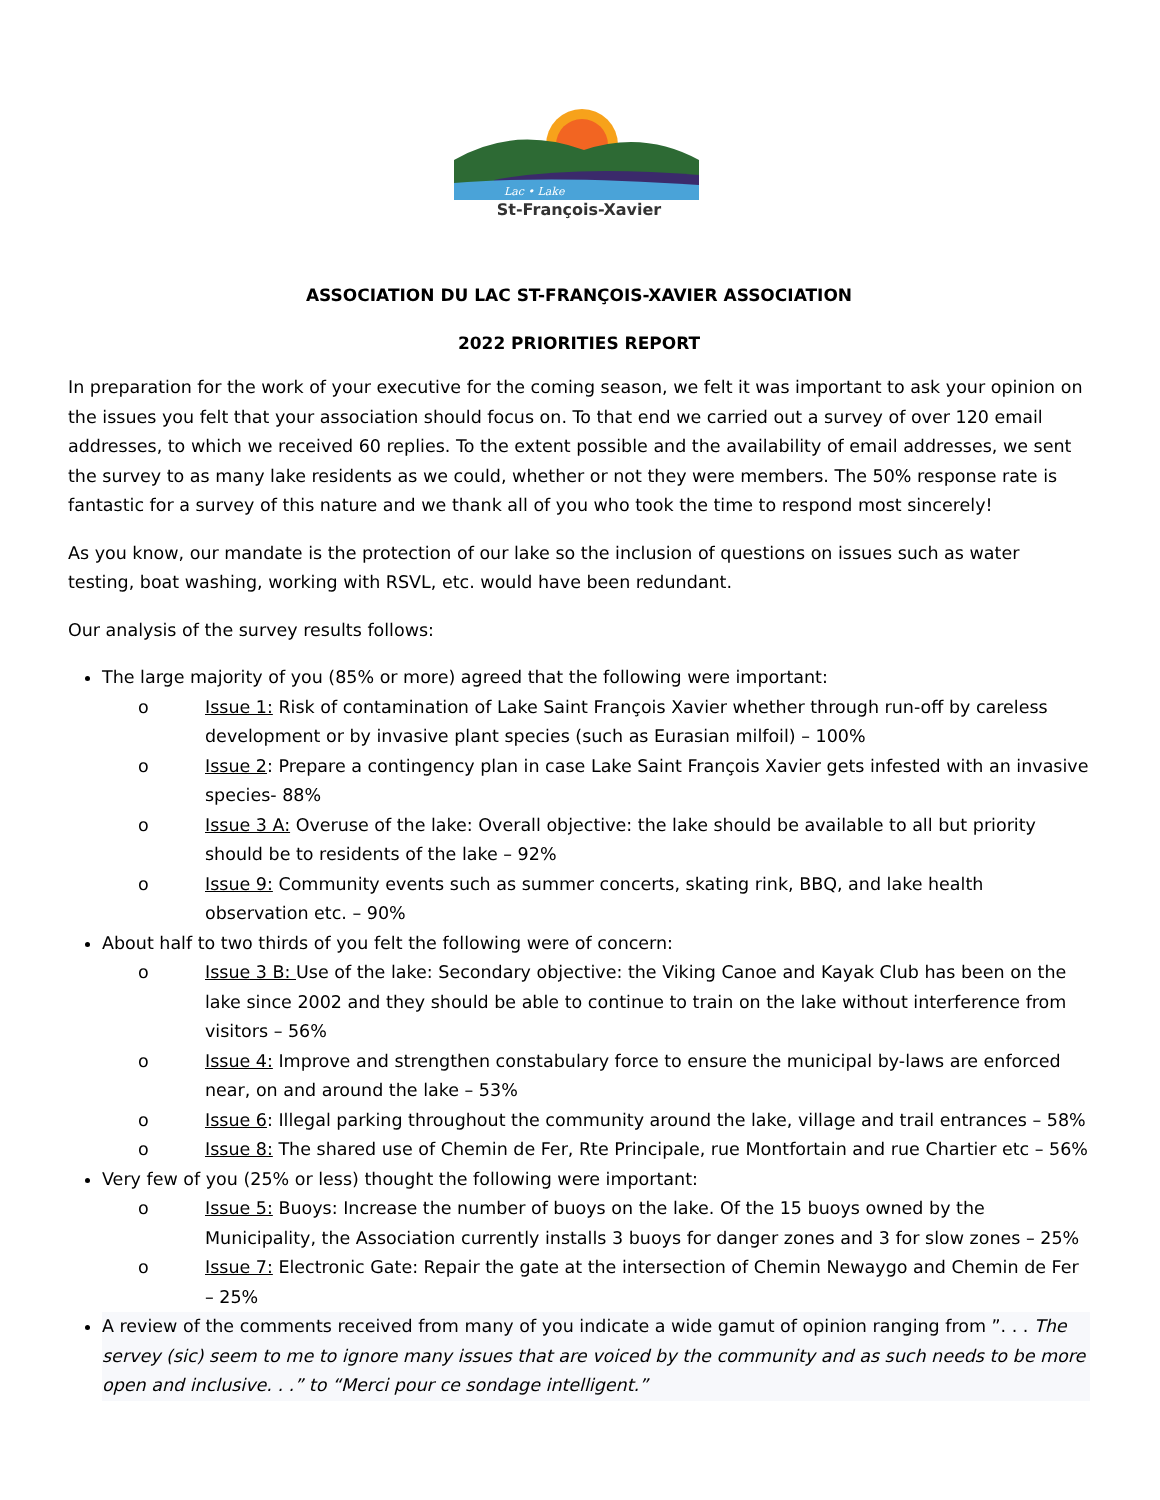Lac • Lake
St-François-Xavier
ASSOCIATION DU LAC ST-FRANÇOIS-XAVIER ASSOCIATION
2022 PRIORITIES REPORT
In preparation for the work of your executive for the coming season, we felt it was important to ask your opinion on the issues you felt that your association should focus on. To that end we carried out a survey of over 120 email addresses, to which we received 60 replies. To the extent possible and the availability of email addresses, we sent the survey to as many lake residents as we could, whether or not they were members. The 50% response rate is fantastic for a survey of this nature and we thank all of you who took the time to respond most sincerely!
As you know, our mandate is the protection of our lake so the inclusion of questions on issues such as water testing, boat washing, working with RSVL, etc. would have been redundant.
Our analysis of the survey results follows:
The large majority of you (85% or more) agreed that the following were important:
o Issue 1: Risk of contamination of Lake Saint François Xavier whether through run-off by careless development or by invasive plant species (such as Eurasian milfoil) – 100%
o Issue 2: Prepare a contingency plan in case Lake Saint François Xavier gets infested with an invasive species- 88%
o Issue 3 A: Overuse of the lake: Overall objective: the lake should be available to all but priority should be to residents of the lake – 92%
o Issue 9: Community events such as summer concerts, skating rink, BBQ, and lake health observation etc. – 90%
About half to two thirds of you felt the following were of concern:
o Issue 3 B: Use of the lake: Secondary objective: the Viking Canoe and Kayak Club has been on the lake since 2002 and they should be able to continue to train on the lake without interference from visitors – 56%
o Issue 4: Improve and strengthen constabulary force to ensure the municipal by-laws are enforced near, on and around the lake – 53%
o Issue 6: Illegal parking throughout the community around the lake, village and trail entrances – 58%
o Issue 8: The shared use of Chemin de Fer, Rte Principale, rue Montfortain and rue Chartier etc – 56%
Very few of you (25% or less) thought the following were important:
o Issue 5: Buoys: Increase the number of buoys on the lake. Of the 15 buoys owned by the Municipality, the Association currently installs 3 buoys for danger zones and 3 for slow zones – 25%
o Issue 7: Electronic Gate: Repair the gate at the intersection of Chemin Newaygo and Chemin de Fer – 25%
A review of the comments received from many of you indicate a wide gamut of opinion ranging from ”. . . The servey (sic) seem to me to ignore many issues that are voiced by the community and as such needs to be more open and inclusive. . .” to “Merci pour ce sondage intelligent.”